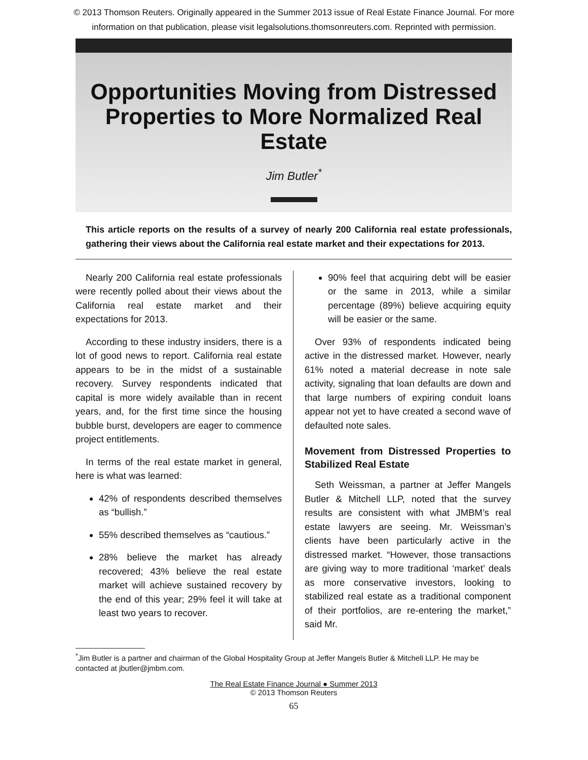© 2013 Thomson Reuters. Originally appeared in the Summer 2013 issue of Real Estate Finance Journal. For more
information on that publication, please visit legalsolutions.thomsonreuters.com. Reprinted with permission.
Opportunities Moving from Distressed Properties to More Normalized Real Estate
Jim Butler<sup>*</sup>
This article reports on the results of a survey of nearly 200 California real estate professionals, gathering their views about the California real estate market and their expectations for 2013.
Nearly 200 California real estate professionals were recently polled about their views about the California real estate market and their expectations for 2013.
According to these industry insiders, there is a lot of good news to report. California real estate appears to be in the midst of a sustainable recovery. Survey respondents indicated that capital is more widely available than in recent years, and, for the first time since the housing bubble burst, developers are eager to commence project entitlements.
In terms of the real estate market in general, here is what was learned:
42% of respondents described themselves as “bullish.”
55% described themselves as “cautious.”
28% believe the market has already recovered; 43% believe the real estate market will achieve sustained recovery by the end of this year; 29% feel it will take at least two years to recover.
90% feel that acquiring debt will be easier or the same in 2013, while a similar percentage (89%) believe acquiring equity will be easier or the same.
Over 93% of respondents indicated being active in the distressed market. However, nearly 61% noted a material decrease in note sale activity, signaling that loan defaults are down and that large numbers of expiring conduit loans appear not yet to have created a second wave of defaulted note sales.
Movement from Distressed Properties to Stabilized Real Estate
Seth Weissman, a partner at Jeffer Mangels Butler & Mitchell LLP, noted that the survey results are consistent with what JMBM’s real estate lawyers are seeing. Mr. Weissman’s clients have been particularly active in the distressed market. “However, those transactions are giving way to more traditional ‘market’ deals as more conservative investors, looking to stabilized real estate as a traditional component of their portfolios, are re-entering the market,” said Mr.
<sup>*</sup> Jim Butler is a partner and chairman of the Global Hospitality Group at Jeffer Mangels Butler & Mitchell LLP. He may be contacted at jbutler@jmbm.com.
The Real Estate Finance Journal ● Summer 2013
© 2013 Thomson Reuters
65